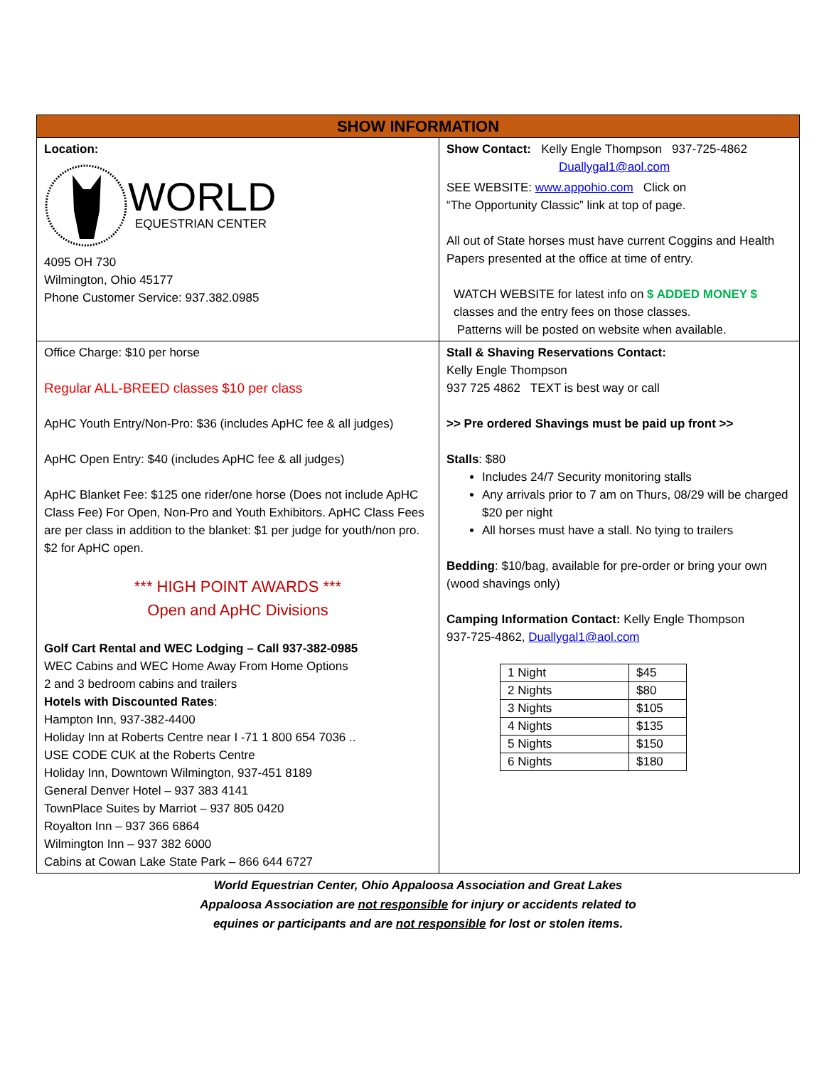| SHOW INFORMATION | |
| --- | --- |
| Location: WORLD EQUESTRIAN CENTER 4095 OH 730 Wilmington, Ohio 45177 Phone Customer Service: 937.382.0985 | Show Contact: Kelly Engle Thompson 937-725-4862 Duallygal1@aol.com SEE WEBSITE: www.appohio.com Click on “The Opportunity Classic” link at top of page. All out of State horses must have current Coggins and Health Papers presented at the office at time of entry. WATCH WEBSITE for latest info on $ ADDED MONEY $ classes and the entry fees on those classes. Patterns will be posted on website when available. |
| Office Charge: $10 per horse Regular ALL-BREED classes $10 per class ApHC Youth Entry/Non-Pro: $36 (includes ApHC fee & all judges) ApHC Open Entry: $40 (includes ApHC fee & all judges) ApHC Blanket Fee: $125 one rider/one horse (Does not include ApHC Class Fee) For Open, Non-Pro and Youth Exhibitors. ApHC Class Fees are per class in addition to the blanket: $1 per judge for youth/non pro. $2 for ApHC open. *** HIGH POINT AWARDS *** Open and ApHC Divisions Golf Cart Rental and WEC Lodging – Call 937-382-0985 WEC Cabins and WEC Home Away From Home Options 2 and 3 bedroom cabins and trailers Hotels with Discounted Rates : Hampton Inn, 937-382-4400 Holiday Inn at Roberts Centre near I -71 1 800 654 7036 .. USE CODE CUK at the Roberts Centre Holiday Inn, Downtown Wilmington, 937-451 8189 General Denver Hotel – 937 383 4141 TownPlace Suites by Marriot – 937 805 0420 Royalton Inn – 937 366 6864 Wilmington Inn – 937 382 6000 Cabins at Cowan Lake State Park – 866 644 6727 | Stall & Shaving Reservations Contact: Kelly Engle Thompson 937 725 4862 TEXT is best way or call >> Pre ordered Shavings must be paid up front >> Stalls : $80 Includes 24/7 Security monitoring stalls Any arrivals prior to 7 am on Thurs, 08/29 will be charged $20 per night All horses must have a stall. No tying to trailers Bedding : $10/bag, available for pre-order or bring your own (wood shavings only) Camping Information Contact: Kelly Engle Thompson 937-725-4862, Duallygal1@aol.com / 1 Night / $45 / / 2 Nights / $80 / / 3 Nights / $105 / / 4 Nights / $135 / / 5 Nights / $150 / / 6 Nights / $180 / |
World Equestrian Center, Ohio Appaloosa Association and Great Lakes
Appaloosa Association are not responsible for injury or accidents related to
equines or participants and are not responsible for lost or stolen items.